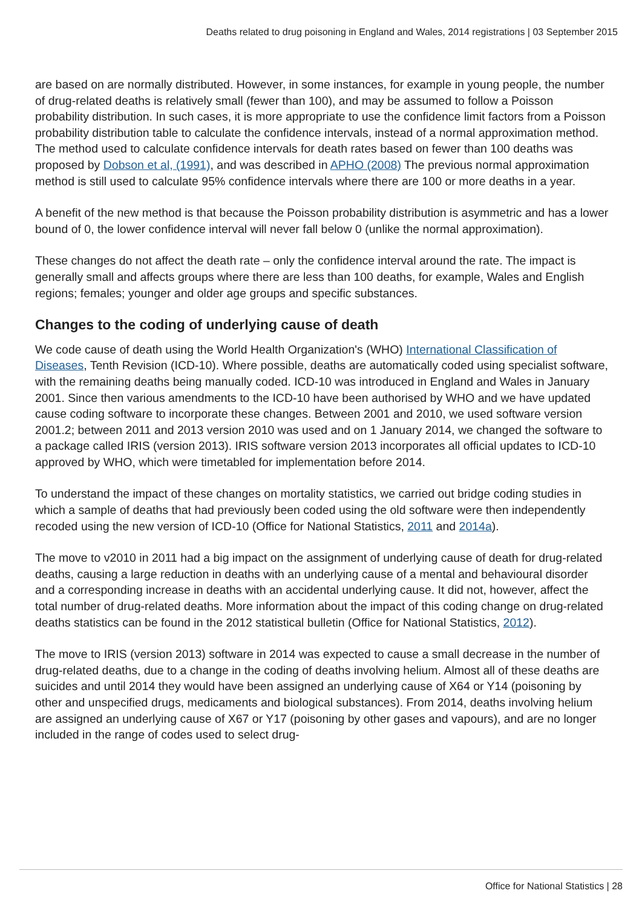Deaths related to drug poisoning in England and Wales, 2014 registrations | 03 September 2015
are based on are normally distributed. However, in some instances, for example in young people, the number of drug-related deaths is relatively small (fewer than 100), and may be assumed to follow a Poisson probability distribution. In such cases, it is more appropriate to use the confidence limit factors from a Poisson probability distribution table to calculate the confidence intervals, instead of a normal approximation method. The method used to calculate confidence intervals for death rates based on fewer than 100 deaths was proposed by Dobson et al, (1991), and was described in APHO (2008) The previous normal approximation method is still used to calculate 95% confidence intervals where there are 100 or more deaths in a year.
A benefit of the new method is that because the Poisson probability distribution is asymmetric and has a lower bound of 0, the lower confidence interval will never fall below 0 (unlike the normal approximation).
These changes do not affect the death rate – only the confidence interval around the rate. The impact is generally small and affects groups where there are less than 100 deaths, for example, Wales and English regions; females; younger and older age groups and specific substances.
Changes to the coding of underlying cause of death
We code cause of death using the World Health Organization's (WHO) International Classification of Diseases, Tenth Revision (ICD-10). Where possible, deaths are automatically coded using specialist software, with the remaining deaths being manually coded. ICD-10 was introduced in England and Wales in January 2001. Since then various amendments to the ICD-10 have been authorised by WHO and we have updated cause coding software to incorporate these changes. Between 2001 and 2010, we used software version 2001.2; between 2011 and 2013 version 2010 was used and on 1 January 2014, we changed the software to a package called IRIS (version 2013). IRIS software version 2013 incorporates all official updates to ICD-10 approved by WHO, which were timetabled for implementation before 2014.
To understand the impact of these changes on mortality statistics, we carried out bridge coding studies in which a sample of deaths that had previously been coded using the old software were then independently recoded using the new version of ICD-10 (Office for National Statistics, 2011 and 2014a).
The move to v2010 in 2011 had a big impact on the assignment of underlying cause of death for drug-related deaths, causing a large reduction in deaths with an underlying cause of a mental and behavioural disorder and a corresponding increase in deaths with an accidental underlying cause. It did not, however, affect the total number of drug-related deaths. More information about the impact of this coding change on drug-related deaths statistics can be found in the 2012 statistical bulletin (Office for National Statistics, 2012).
The move to IRIS (version 2013) software in 2014 was expected to cause a small decrease in the number of drug-related deaths, due to a change in the coding of deaths involving helium. Almost all of these deaths are suicides and until 2014 they would have been assigned an underlying cause of X64 or Y14 (poisoning by other and unspecified drugs, medicaments and biological substances). From 2014, deaths involving helium are assigned an underlying cause of X67 or Y17 (poisoning by other gases and vapours), and are no longer included in the range of codes used to select drug-
Office for National Statistics | 28